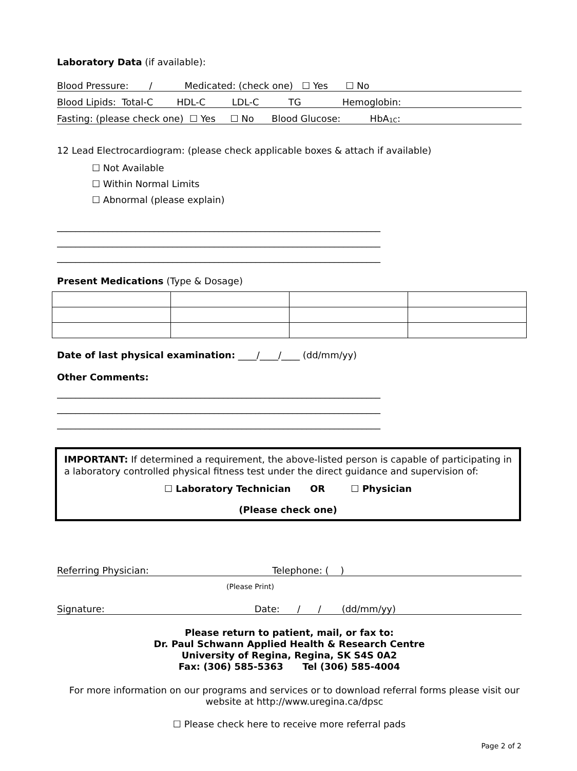Laboratory Data (if available):
Blood Pressure: / Medicated: (check one) ☐ Yes ☐ No
Blood Lipids: Total-C HDL-C LDL-C TG Hemoglobin:
Fasting: (please check one) ☐ Yes ☐ No Blood Glucose: HbA<sub>1C</sub>:
12 Lead Electrocardiogram: (please check applicable boxes & attach if available)
☐ Not Available
☐ Within Normal Limits
☐ Abnormal (please explain)
______________________________________________________________________
______________________________________________________________________
______________________________________________________________________
Present Medications (Type & Dosage)
Date of last physical examination: ____/____/____ (dd/mm/yy)
Other Comments:
______________________________________________________________________
______________________________________________________________________
______________________________________________________________________
IMPORTANT: If determined a requirement, the above-listed person is capable of participating in a laboratory controlled physical fitness test under the direct guidance and supervision of:
☐ Laboratory Technician OR ☐ Physician
(Please check one)
Referring Physician: Telephone: ( )
(Please Print)
Signature: Date: / / (dd/mm/yy)
Please return to patient, mail, or fax to:
Dr. Paul Schwann Applied Health & Research Centre
University of Regina, Regina, SK S4S 0A2
Fax: (306) 585-5363 Tel (306) 585-4004
For more information on our programs and services or to download referral forms please visit our website at http://www.uregina.ca/dpsc
☐ Please check here to receive more referral pads
Page 2 of 2